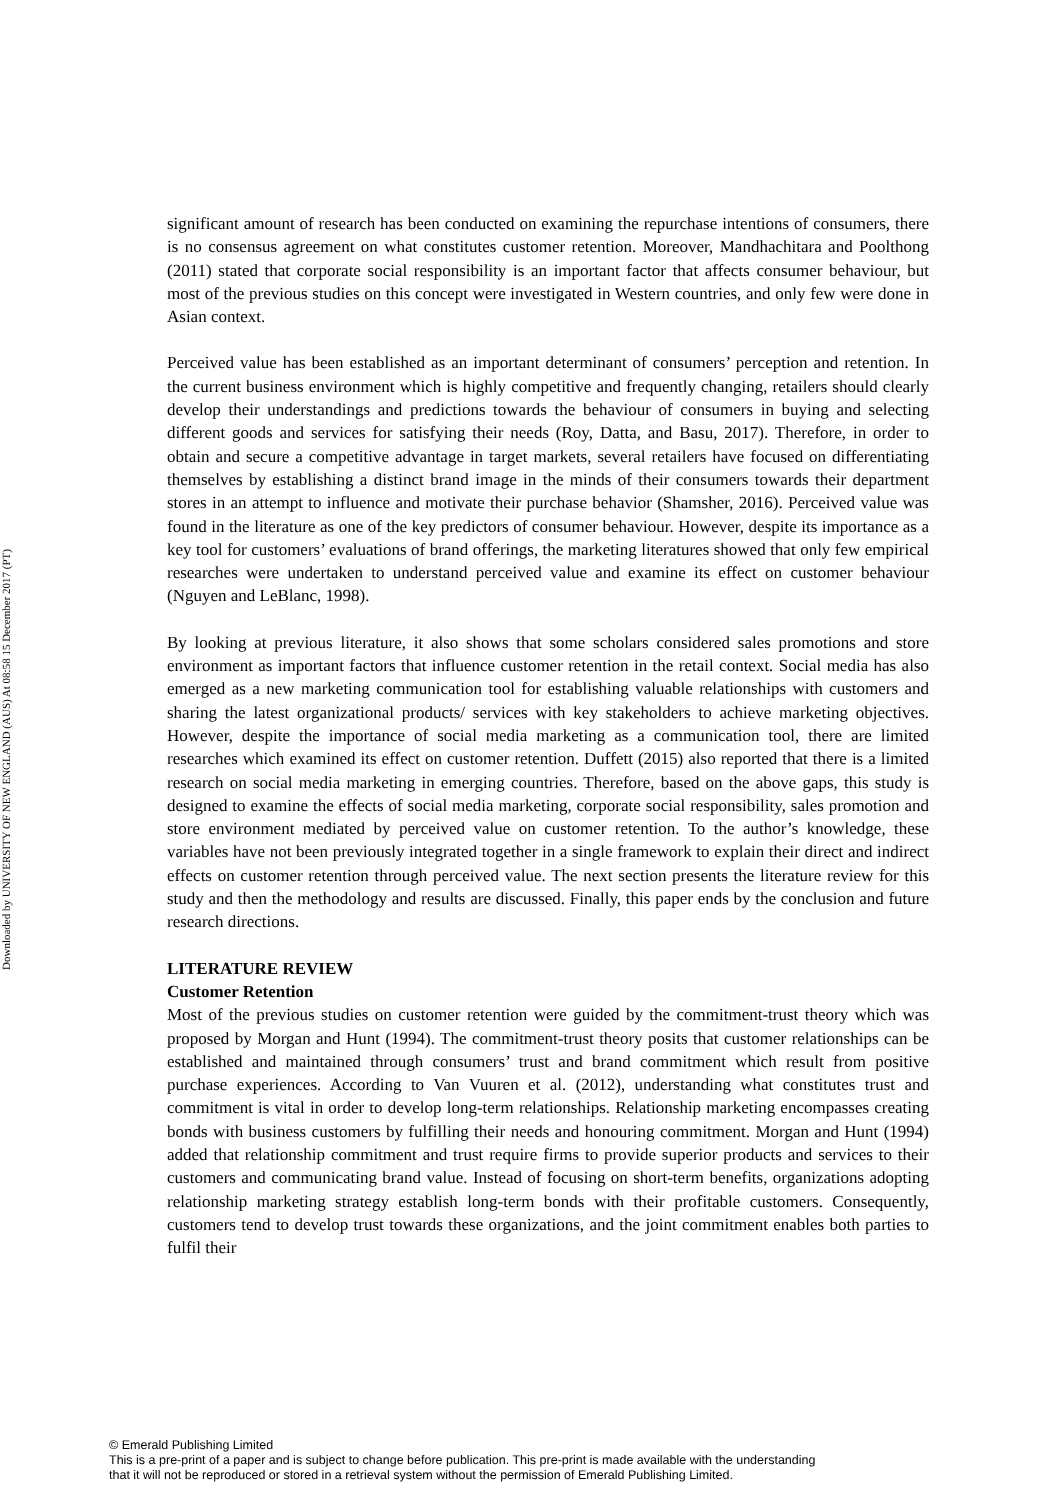Downloaded by UNIVERSITY OF NEW ENGLAND (AUS) At 08:58 15 December 2017 (PT)
significant amount of research has been conducted on examining the repurchase intentions of consumers, there is no consensus agreement on what constitutes customer retention. Moreover, Mandhachitara and Poolthong (2011) stated that corporate social responsibility is an important factor that affects consumer behaviour, but most of the previous studies on this concept were investigated in Western countries, and only few were done in Asian context.
Perceived value has been established as an important determinant of consumers’ perception and retention. In the current business environment which is highly competitive and frequently changing, retailers should clearly develop their understandings and predictions towards the behaviour of consumers in buying and selecting different goods and services for satisfying their needs (Roy, Datta, and Basu, 2017). Therefore, in order to obtain and secure a competitive advantage in target markets, several retailers have focused on differentiating themselves by establishing a distinct brand image in the minds of their consumers towards their department stores in an attempt to influence and motivate their purchase behavior (Shamsher, 2016). Perceived value was found in the literature as one of the key predictors of consumer behaviour. However, despite its importance as a key tool for customers’ evaluations of brand offerings, the marketing literatures showed that only few empirical researches were undertaken to understand perceived value and examine its effect on customer behaviour (Nguyen and LeBlanc, 1998).
By looking at previous literature, it also shows that some scholars considered sales promotions and store environment as important factors that influence customer retention in the retail context. Social media has also emerged as a new marketing communication tool for establishing valuable relationships with customers and sharing the latest organizational products/ services with key stakeholders to achieve marketing objectives. However, despite the importance of social media marketing as a communication tool, there are limited researches which examined its effect on customer retention. Duffett (2015) also reported that there is a limited research on social media marketing in emerging countries. Therefore, based on the above gaps, this study is designed to examine the effects of social media marketing, corporate social responsibility, sales promotion and store environment mediated by perceived value on customer retention. To the author’s knowledge, these variables have not been previously integrated together in a single framework to explain their direct and indirect effects on customer retention through perceived value. The next section presents the literature review for this study and then the methodology and results are discussed. Finally, this paper ends by the conclusion and future research directions.
LITERATURE REVIEW
Customer Retention
Most of the previous studies on customer retention were guided by the commitment-trust theory which was proposed by Morgan and Hunt (1994). The commitment-trust theory posits that customer relationships can be established and maintained through consumers’ trust and brand commitment which result from positive purchase experiences. According to Van Vuuren et al. (2012), understanding what constitutes trust and commitment is vital in order to develop long-term relationships. Relationship marketing encompasses creating bonds with business customers by fulfilling their needs and honouring commitment. Morgan and Hunt (1994) added that relationship commitment and trust require firms to provide superior products and services to their customers and communicating brand value. Instead of focusing on short-term benefits, organizations adopting relationship marketing strategy establish long-term bonds with their profitable customers. Consequently, customers tend to develop trust towards these organizations, and the joint commitment enables both parties to fulfil their
© Emerald Publishing Limited
This is a pre-print of a paper and is subject to change before publication. This pre-print is made available with the understanding
that it will not be reproduced or stored in a retrieval system without the permission of Emerald Publishing Limited.